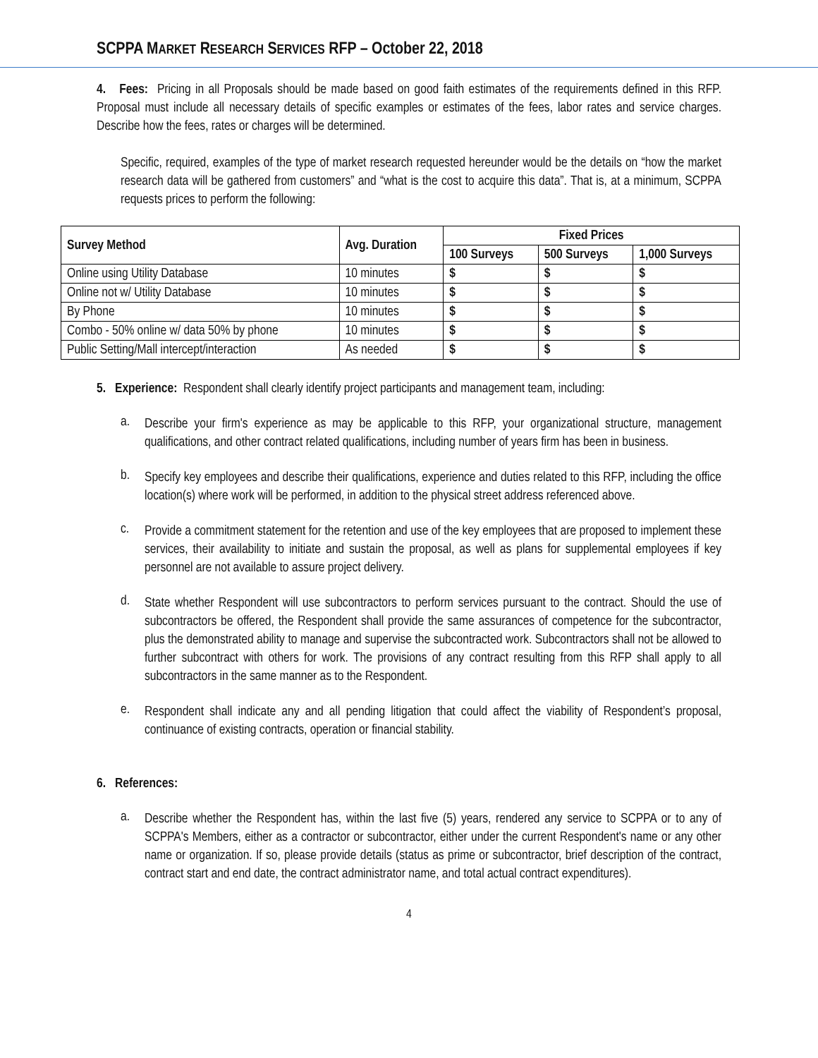SCPPA MARKET RESEARCH SERVICES RFP – October 22, 2018
4. Fees: Pricing in all Proposals should be made based on good faith estimates of the requirements defined in this RFP. Proposal must include all necessary details of specific examples or estimates of the fees, labor rates and service charges. Describe how the fees, rates or charges will be determined.
Specific, required, examples of the type of market research requested hereunder would be the details on “how the market research data will be gathered from customers” and “what is the cost to acquire this data”. That is, at a minimum, SCPPA requests prices to perform the following:
| Survey Method | Avg. Duration | Fixed Prices | | |
| --- | --- | --- | --- | --- |
| | | 100 Surveys | 500 Surveys | 1,000 Surveys |
| Online using Utility Database | 10 minutes | $ | $ | $ |
| Online not w/ Utility Database | 10 minutes | $ | $ | $ |
| By Phone | 10 minutes | $ | $ | $ |
| Combo - 50% online w/ data 50% by phone | 10 minutes | $ | $ | $ |
| Public Setting/Mall intercept/interaction | As needed | $ | $ | $ |
5. Experience: Respondent shall clearly identify project participants and management team, including:
a.
Describe your firm's experience as may be applicable to this RFP, your organizational structure, management qualifications, and other contract related qualifications, including number of years firm has been in business.
b.
Specify key employees and describe their qualifications, experience and duties related to this RFP, including the office location(s) where work will be performed, in addition to the physical street address referenced above.
c.
Provide a commitment statement for the retention and use of the key employees that are proposed to implement these services, their availability to initiate and sustain the proposal, as well as plans for supplemental employees if key personnel are not available to assure project delivery.
d.
State whether Respondent will use subcontractors to perform services pursuant to the contract. Should the use of subcontractors be offered, the Respondent shall provide the same assurances of competence for the subcontractor, plus the demonstrated ability to manage and supervise the subcontracted work. Subcontractors shall not be allowed to further subcontract with others for work. The provisions of any contract resulting from this RFP shall apply to all subcontractors in the same manner as to the Respondent.
e.
Respondent shall indicate any and all pending litigation that could affect the viability of Respondent’s proposal, continuance of existing contracts, operation or financial stability.
6. References:
a.
Describe whether the Respondent has, within the last five (5) years, rendered any service to SCPPA or to any of SCPPA's Members, either as a contractor or subcontractor, either under the current Respondent's name or any other name or organization. If so, please provide details (status as prime or subcontractor, brief description of the contract, contract start and end date, the contract administrator name, and total actual contract expenditures).
4